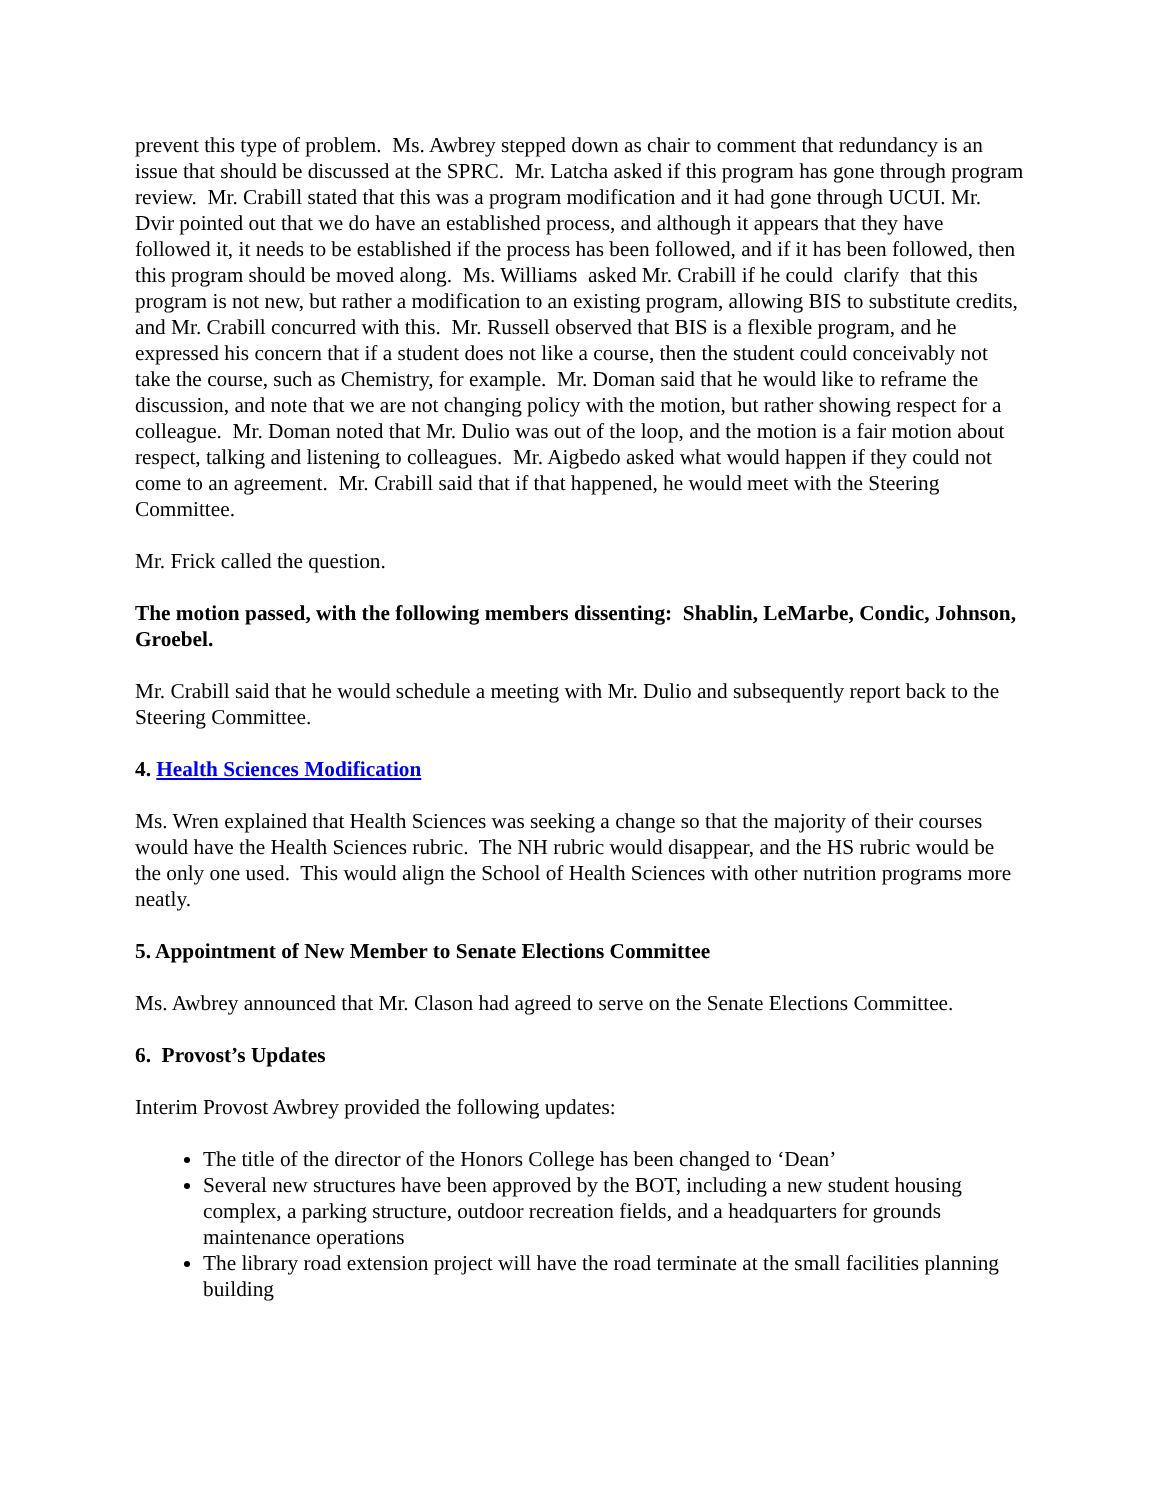prevent this type of problem. Ms. Awbrey stepped down as chair to comment that redundancy is an issue that should be discussed at the SPRC. Mr. Latcha asked if this program has gone through program review. Mr. Crabill stated that this was a program modification and it had gone through UCUI. Mr. Dvir pointed out that we do have an established process, and although it appears that they have followed it, it needs to be established if the process has been followed, and if it has been followed, then this program should be moved along. Ms. Williams asked Mr. Crabill if he could clarify that this program is not new, but rather a modification to an existing program, allowing BIS to substitute credits, and Mr. Crabill concurred with this. Mr. Russell observed that BIS is a flexible program, and he expressed his concern that if a student does not like a course, then the student could conceivably not take the course, such as Chemistry, for example. Mr. Doman said that he would like to reframe the discussion, and note that we are not changing policy with the motion, but rather showing respect for a colleague. Mr. Doman noted that Mr. Dulio was out of the loop, and the motion is a fair motion about respect, talking and listening to colleagues. Mr. Aigbedo asked what would happen if they could not come to an agreement. Mr. Crabill said that if that happened, he would meet with the Steering Committee.
Mr. Frick called the question.
The motion passed, with the following members dissenting: Shablin, LeMarbe, Condic, Johnson, Groebel.
Mr. Crabill said that he would schedule a meeting with Mr. Dulio and subsequently report back to the Steering Committee.
4. Health Sciences Modification
Ms. Wren explained that Health Sciences was seeking a change so that the majority of their courses would have the Health Sciences rubric. The NH rubric would disappear, and the HS rubric would be the only one used. This would align the School of Health Sciences with other nutrition programs more neatly.
5. Appointment of New Member to Senate Elections Committee
Ms. Awbrey announced that Mr. Clason had agreed to serve on the Senate Elections Committee.
6. Provost’s Updates
Interim Provost Awbrey provided the following updates:
The title of the director of the Honors College has been changed to ‘Dean’
Several new structures have been approved by the BOT, including a new student housing complex, a parking structure, outdoor recreation fields, and a headquarters for grounds maintenance operations
The library road extension project will have the road terminate at the small facilities planning building